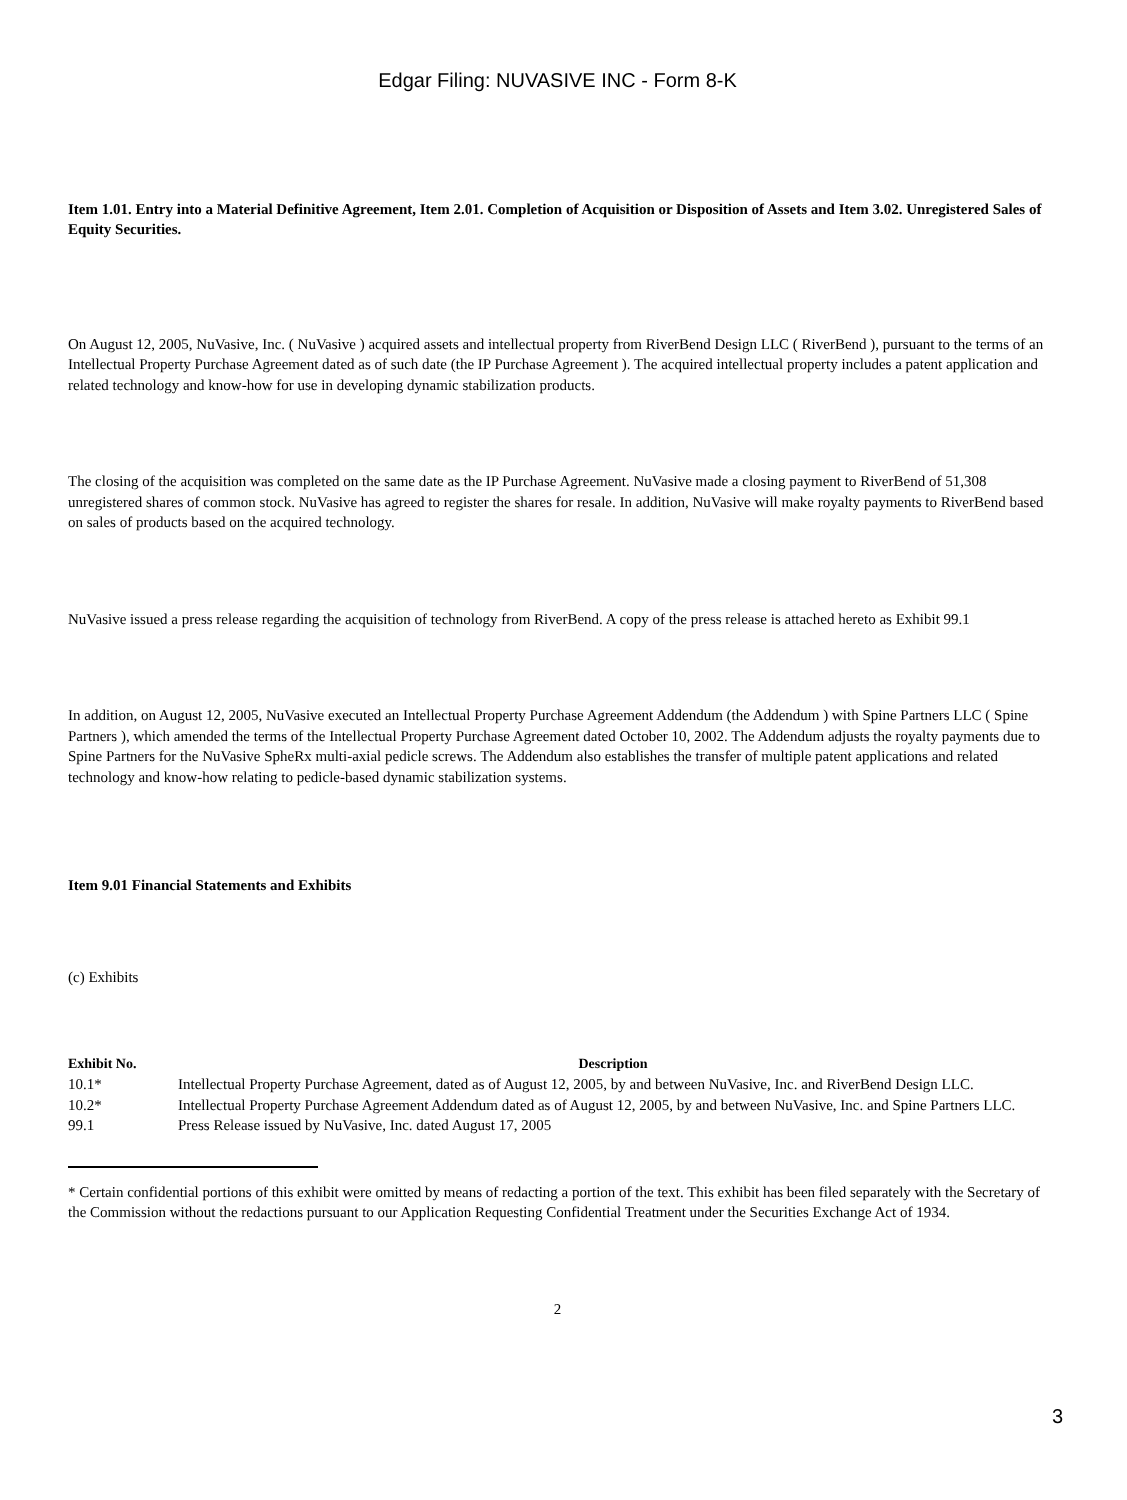Edgar Filing: NUVASIVE INC - Form 8-K
Item 1.01. Entry into a Material Definitive Agreement, Item 2.01. Completion of Acquisition or Disposition of Assets and Item 3.02. Unregistered Sales of Equity Securities.
On August 12, 2005, NuVasive, Inc. ( NuVasive ) acquired assets and intellectual property from RiverBend Design LLC ( RiverBend ), pursuant to the terms of an Intellectual Property Purchase Agreement dated as of such date (the IP Purchase Agreement ). The acquired intellectual property includes a patent application and related technology and know-how for use in developing dynamic stabilization products.
The closing of the acquisition was completed on the same date as the IP Purchase Agreement. NuVasive made a closing payment to RiverBend of 51,308 unregistered shares of common stock. NuVasive has agreed to register the shares for resale. In addition, NuVasive will make royalty payments to RiverBend based on sales of products based on the acquired technology.
NuVasive issued a press release regarding the acquisition of technology from RiverBend. A copy of the press release is attached hereto as Exhibit 99.1
In addition, on August 12, 2005, NuVasive executed an Intellectual Property Purchase Agreement Addendum (the Addendum ) with Spine Partners LLC ( Spine Partners ), which amended the terms of the Intellectual Property Purchase Agreement dated October 10, 2002. The Addendum adjusts the royalty payments due to Spine Partners for the NuVasive SpheRx multi-axial pedicle screws. The Addendum also establishes the transfer of multiple patent applications and related technology and know-how relating to pedicle-based dynamic stabilization systems.
Item 9.01 Financial Statements and Exhibits
(c) Exhibits
| Exhibit No. | Description |
| --- | --- |
| 10.1* | Intellectual Property Purchase Agreement, dated as of August 12, 2005, by and between NuVasive, Inc. and RiverBend Design LLC. |
| 10.2* | Intellectual Property Purchase Agreement Addendum dated as of August 12, 2005, by and between NuVasive, Inc. and Spine Partners LLC. |
| 99.1 | Press Release issued by NuVasive, Inc. dated August 17, 2005 |
* Certain confidential portions of this exhibit were omitted by means of redacting a portion of the text. This exhibit has been filed separately with the Secretary of the Commission without the redactions pursuant to our Application Requesting Confidential Treatment under the Securities Exchange Act of 1934.
2
3